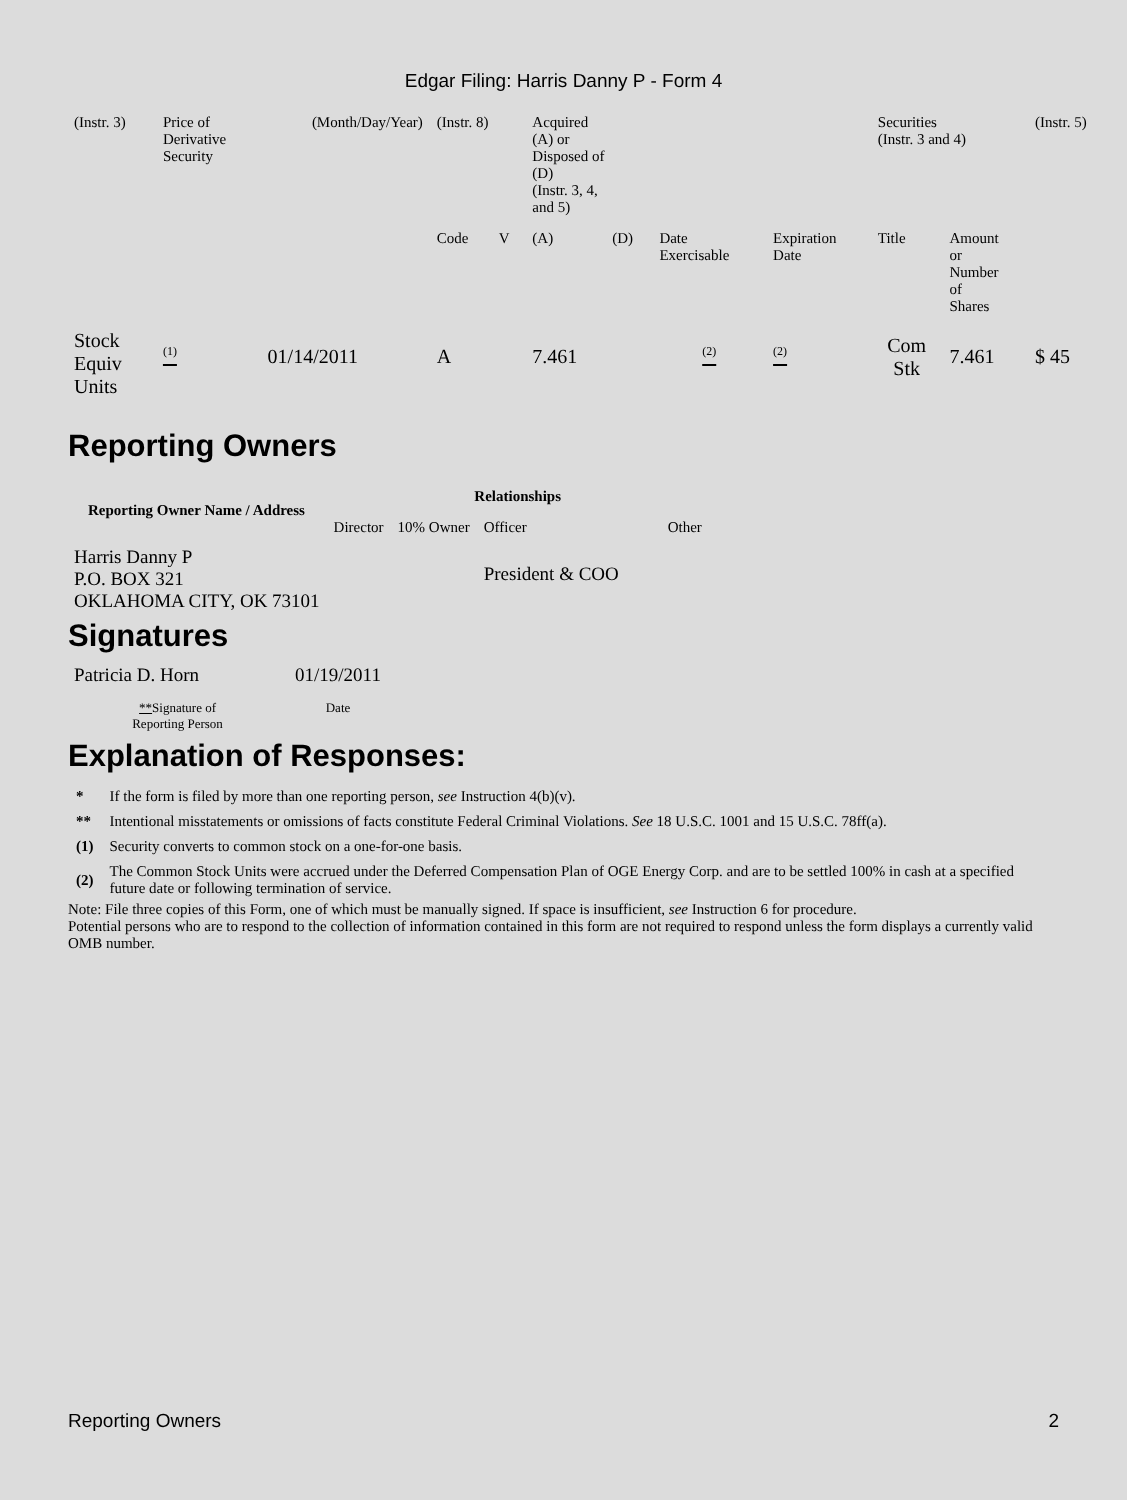Edgar Filing: Harris Danny P - Form 4
| (Instr. 3) | Price of Derivative Security | (Month/Day/Year) | (Instr. 8) | | Acquired (A) or Disposed of (D) (Instr. 3, 4, and 5) | | | | Securities (Instr. 3 and 4) | | (Instr. 5) |
| | | | Code | V | (A) | (D) | Date Exercisable | Expiration Date | Title | Amount or Number of Shares | |
| Stock Equiv Units | <sup>(1)</sup> | 01/14/2011 | A | | 7.461 | | <sup>(2)</sup> | <sup>(2)</sup> | Com Stk | 7.461 | $ 45 |
Reporting Owners
| Reporting Owner Name / Address | Relationships | | | |
| --- | --- | --- | --- | --- |
| | Director | 10% Owner | Officer | Other |
| Harris Danny P P.O. BOX 321 OKLAHOMA CITY, OK 73101 | | | President & COO | |
Signatures
| Patricia D. Horn | 01/19/2011 |
| ** Signature of Reporting Person | Date |
Explanation of Responses:
| * | If the form is filed by more than one reporting person, see Instruction 4(b)(v). |
| ** | Intentional misstatements or omissions of facts constitute Federal Criminal Violations. See 18 U.S.C. 1001 and 15 U.S.C. 78ff(a). |
| (1) | Security converts to common stock on a one-for-one basis. |
| (2) | The Common Stock Units were accrued under the Deferred Compensation Plan of OGE Energy Corp. and are to be settled 100% in cash at a specified future date or following termination of service. |
Note: File three copies of this Form, one of which must be manually signed. If space is insufficient, see Instruction 6 for procedure.
Potential persons who are to respond to the collection of information contained in this form are not required to respond unless the form displays a currently valid OMB number.
Reporting Owners 2